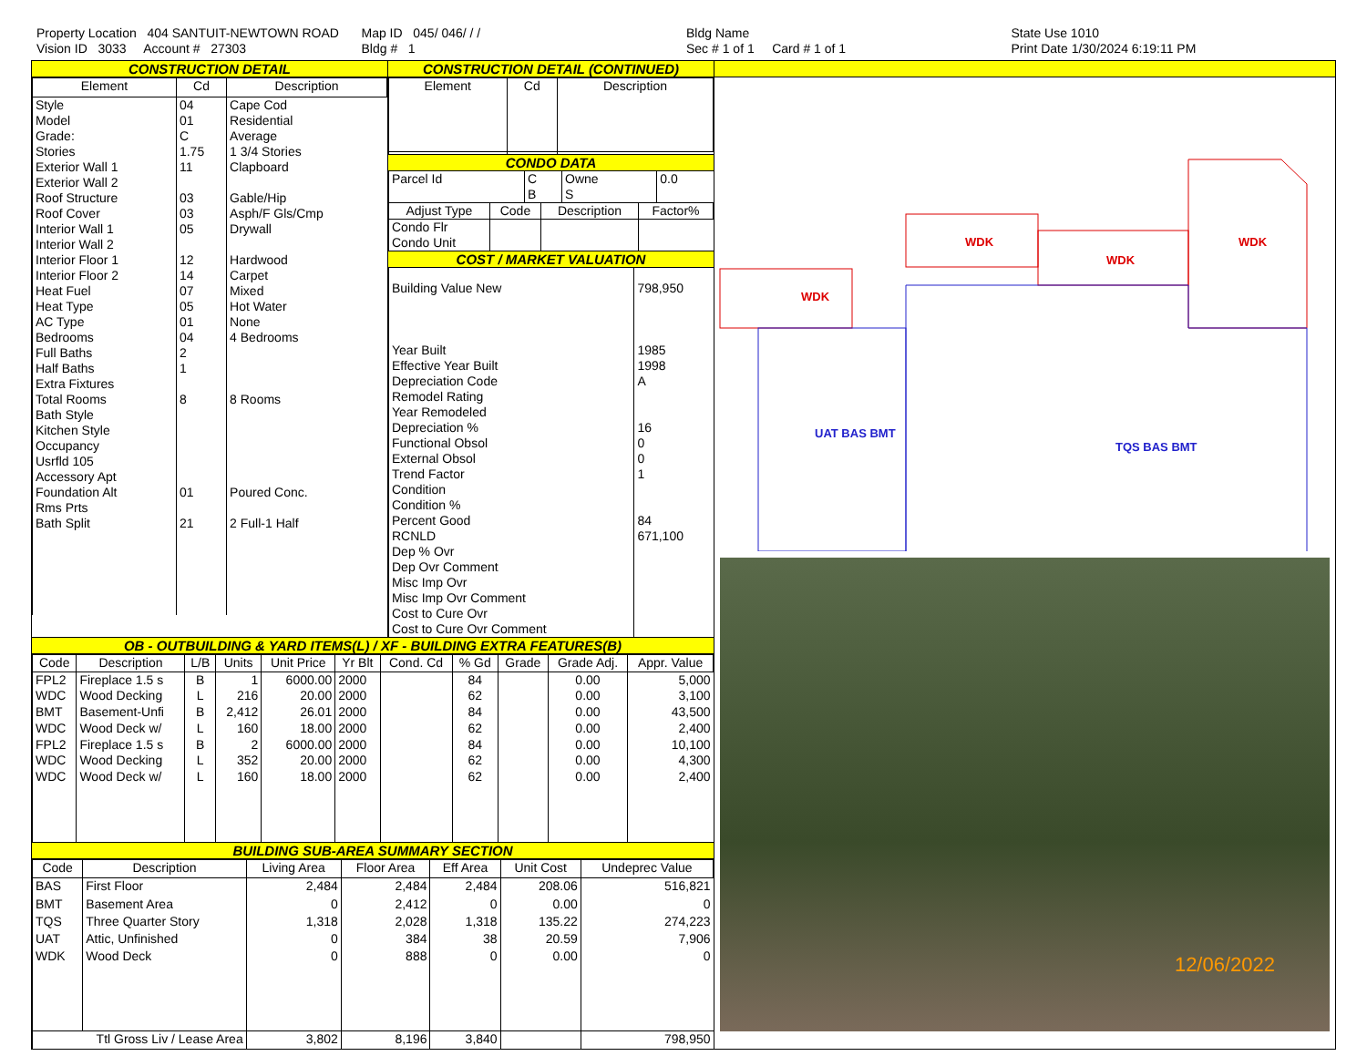Property Location 404 SANTUIT-NEWTOWN ROAD
Vision ID 3033 Account # 27303
Map ID 045/ 046/ / /
Bldg # 1
Bldg Name
Sec # 1 of 1 Card # 1 of 1
State Use 1010
Print Date 1/30/2024 6:19:11 PM
CONSTRUCTION DETAIL
| Element | Cd | Description |
| --- | --- | --- |
| Style Model Grade: Stories Exterior Wall 1 Exterior Wall 2 Roof Structure Roof Cover Interior Wall 1 Interior Wall 2 Interior Floor 1 Interior Floor 2 Heat Fuel Heat Type AC Type Bedrooms Full Baths Half Baths Extra Fixtures Total Rooms Bath Style Kitchen Style Occupancy Usrfld 105 Accessory Apt Foundation Alt Rms Prts Bath Split | 04 01 C 1.75 11 03 03 05 12 14 07 05 01 04 2 1 8 01 21 | Cape Cod Residential Average 1 3/4 Stories Clapboard Gable/Hip Asph/F Gls/Cmp Drywall Hardwood Carpet Mixed Hot Water None 4 Bedrooms 8 Rooms Poured Conc. 2 Full-1 Half |
CONSTRUCTION DETAIL (CONTINUED)
| Element | Cd | Description |
| --- | --- | --- |
CONDO DATA
| Parcel Id | C | Owne | 0.0 |
| | B | S | |
| Adjust Type | Code | Description | Factor% |
| --- | --- | --- | --- |
| Condo Flr Condo Unit | | | |
COST / MARKET VALUATION
| Building Value New Year Built Effective Year Built Depreciation Code Remodel Rating Year Remodeled Depreciation % Functional Obsol External Obsol Trend Factor Condition Condition % Percent Good RCNLD Dep % Ovr Dep Ovr Comment Misc Imp Ovr Misc Imp Ovr Comment Cost to Cure Ovr Cost to Cure Ovr Comment | 798,950 1985 1998 A 16 0 0 1 84 671,100 |
OB - OUTBUILDING & YARD ITEMS(L) / XF - BUILDING EXTRA FEATURES(B)
| Code | Description | L/B | Units | Unit Price | Yr Blt | Cond. Cd | % Gd | Grade | Grade Adj. | Appr. Value |
| --- | --- | --- | --- | --- | --- | --- | --- | --- | --- | --- |
| FPL2 | Fireplace 1.5 s | B | 1 | 6000.00 | 2000 | | 84 | | 0.00 | 5,000 |
| WDC | Wood Decking | L | 216 | 20.00 | 2000 | | 62 | | 0.00 | 3,100 |
| BMT | Basement-Unfi | B | 2,412 | 26.01 | 2000 | | 84 | | 0.00 | 43,500 |
| WDC | Wood Deck w/ | L | 160 | 18.00 | 2000 | | 62 | | 0.00 | 2,400 |
| FPL2 | Fireplace 1.5 s | B | 2 | 6000.00 | 2000 | | 84 | | 0.00 | 10,100 |
| WDC | Wood Decking | L | 352 | 20.00 | 2000 | | 62 | | 0.00 | 4,300 |
| WDC | Wood Deck w/ | L | 160 | 18.00 | 2000 | | 62 | | 0.00 | 2,400 |
BUILDING SUB-AREA SUMMARY SECTION
| Code | Description | Living Area | Floor Area | Eff Area | Unit Cost | Undeprec Value |
| --- | --- | --- | --- | --- | --- | --- |
| BAS | First Floor | 2,484 | 2,484 | 2,484 | 208.06 | 516,821 |
| BMT | Basement Area | 0 | 2,412 | 0 | 0.00 | 0 |
| TQS | Three Quarter Story | 1,318 | 2,028 | 1,318 | 135.22 | 274,223 |
| UAT | Attic, Unfinished | 0 | 384 | 38 | 20.59 | 7,906 |
| WDK | Wood Deck | 0 | 888 | 0 | 0.00 | 0 |
| Ttl Gross Liv / Lease Area | | 3,802 | 8,196 | 3,840 | | 798,950 |
WDK
WDK
WDK
WDK
UAT BAS BMT
TQS BAS BMT
12/06/2022